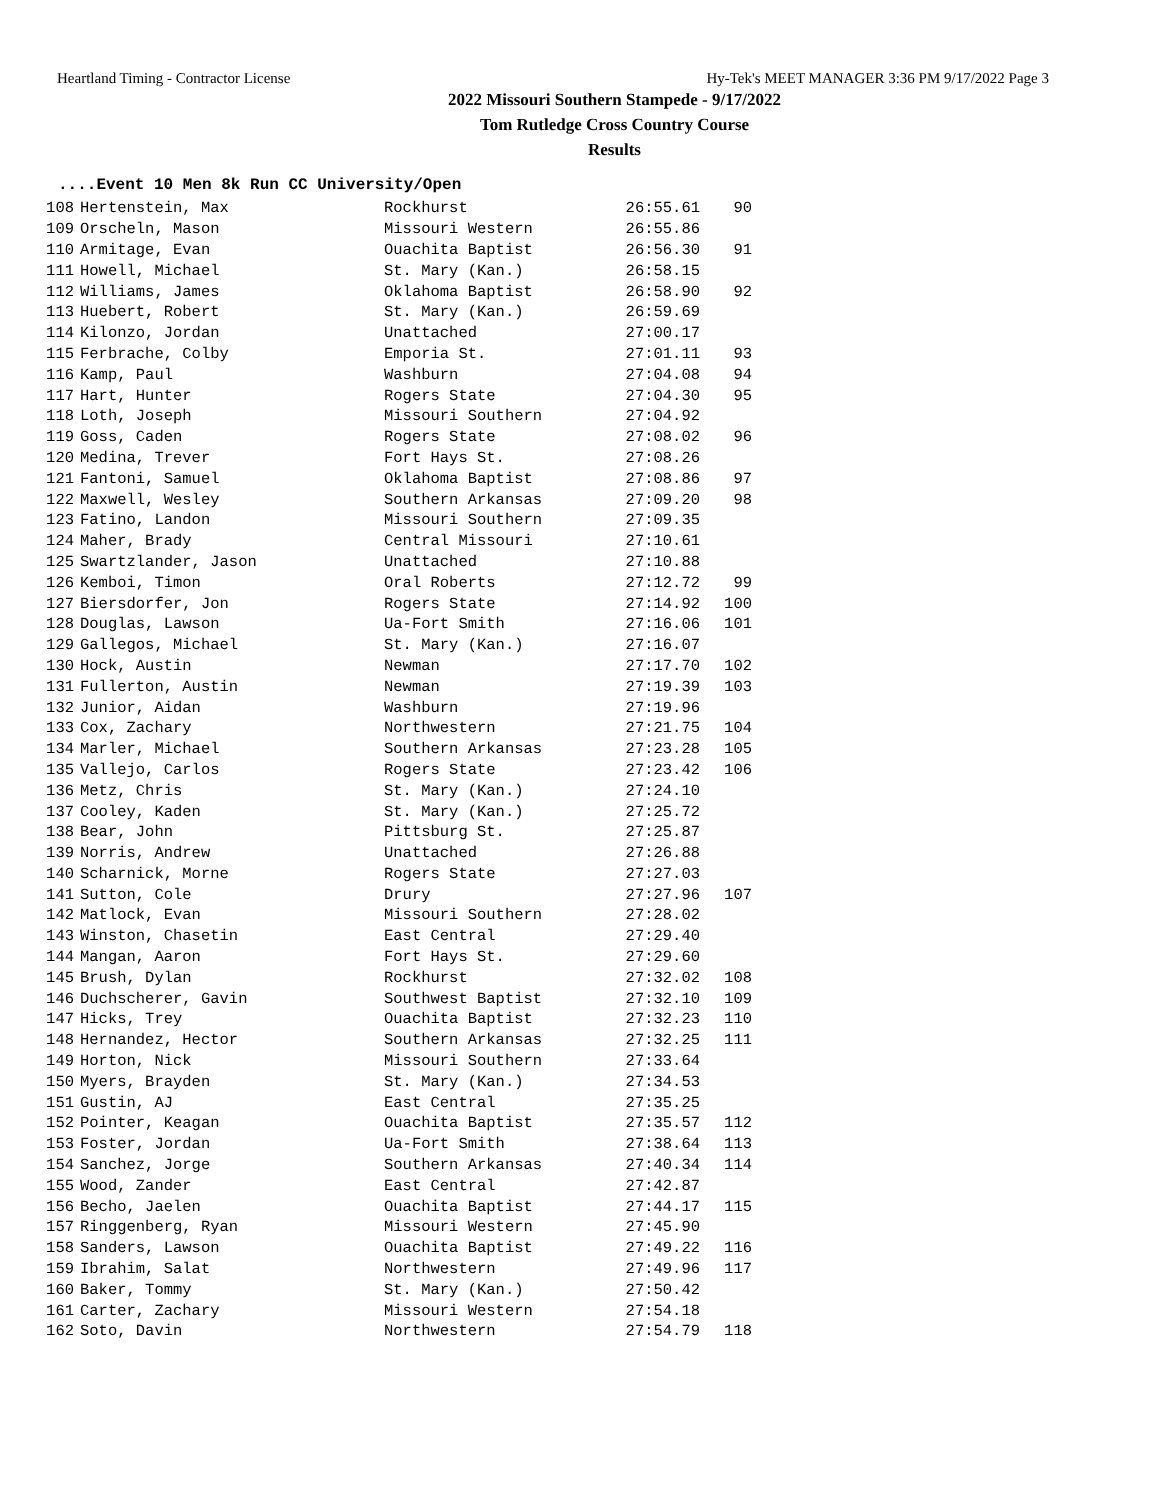Heartland Timing - Contractor License Hy-Tek's MEET MANAGER 3:36 PM 9/17/2022 Page 3
2022 Missouri Southern Stampede - 9/17/2022
Tom Rutledge Cross Country Course
Results
....Event 10 Men 8k Run CC University/Open
| 108 | Hertenstein, Max | Rockhurst | 26:55.61 | 90 |
| 109 | Orscheln, Mason | Missouri Western | 26:55.86 | |
| 110 | Armitage, Evan | Ouachita Baptist | 26:56.30 | 91 |
| 111 | Howell, Michael | St. Mary (Kan.) | 26:58.15 | |
| 112 | Williams, James | Oklahoma Baptist | 26:58.90 | 92 |
| 113 | Huebert, Robert | St. Mary (Kan.) | 26:59.69 | |
| 114 | Kilonzo, Jordan | Unattached | 27:00.17 | |
| 115 | Ferbrache, Colby | Emporia St. | 27:01.11 | 93 |
| 116 | Kamp, Paul | Washburn | 27:04.08 | 94 |
| 117 | Hart, Hunter | Rogers State | 27:04.30 | 95 |
| 118 | Loth, Joseph | Missouri Southern | 27:04.92 | |
| 119 | Goss, Caden | Rogers State | 27:08.02 | 96 |
| 120 | Medina, Trever | Fort Hays St. | 27:08.26 | |
| 121 | Fantoni, Samuel | Oklahoma Baptist | 27:08.86 | 97 |
| 122 | Maxwell, Wesley | Southern Arkansas | 27:09.20 | 98 |
| 123 | Fatino, Landon | Missouri Southern | 27:09.35 | |
| 124 | Maher, Brady | Central Missouri | 27:10.61 | |
| 125 | Swartzlander, Jason | Unattached | 27:10.88 | |
| 126 | Kemboi, Timon | Oral Roberts | 27:12.72 | 99 |
| 127 | Biersdorfer, Jon | Rogers State | 27:14.92 | 100 |
| 128 | Douglas, Lawson | Ua-Fort Smith | 27:16.06 | 101 |
| 129 | Gallegos, Michael | St. Mary (Kan.) | 27:16.07 | |
| 130 | Hock, Austin | Newman | 27:17.70 | 102 |
| 131 | Fullerton, Austin | Newman | 27:19.39 | 103 |
| 132 | Junior, Aidan | Washburn | 27:19.96 | |
| 133 | Cox, Zachary | Northwestern | 27:21.75 | 104 |
| 134 | Marler, Michael | Southern Arkansas | 27:23.28 | 105 |
| 135 | Vallejo, Carlos | Rogers State | 27:23.42 | 106 |
| 136 | Metz, Chris | St. Mary (Kan.) | 27:24.10 | |
| 137 | Cooley, Kaden | St. Mary (Kan.) | 27:25.72 | |
| 138 | Bear, John | Pittsburg St. | 27:25.87 | |
| 139 | Norris, Andrew | Unattached | 27:26.88 | |
| 140 | Scharnick, Morne | Rogers State | 27:27.03 | |
| 141 | Sutton, Cole | Drury | 27:27.96 | 107 |
| 142 | Matlock, Evan | Missouri Southern | 27:28.02 | |
| 143 | Winston, Chasetin | East Central | 27:29.40 | |
| 144 | Mangan, Aaron | Fort Hays St. | 27:29.60 | |
| 145 | Brush, Dylan | Rockhurst | 27:32.02 | 108 |
| 146 | Duchscherer, Gavin | Southwest Baptist | 27:32.10 | 109 |
| 147 | Hicks, Trey | Ouachita Baptist | 27:32.23 | 110 |
| 148 | Hernandez, Hector | Southern Arkansas | 27:32.25 | 111 |
| 149 | Horton, Nick | Missouri Southern | 27:33.64 | |
| 150 | Myers, Brayden | St. Mary (Kan.) | 27:34.53 | |
| 151 | Gustin, AJ | East Central | 27:35.25 | |
| 152 | Pointer, Keagan | Ouachita Baptist | 27:35.57 | 112 |
| 153 | Foster, Jordan | Ua-Fort Smith | 27:38.64 | 113 |
| 154 | Sanchez, Jorge | Southern Arkansas | 27:40.34 | 114 |
| 155 | Wood, Zander | East Central | 27:42.87 | |
| 156 | Becho, Jaelen | Ouachita Baptist | 27:44.17 | 115 |
| 157 | Ringgenberg, Ryan | Missouri Western | 27:45.90 | |
| 158 | Sanders, Lawson | Ouachita Baptist | 27:49.22 | 116 |
| 159 | Ibrahim, Salat | Northwestern | 27:49.96 | 117 |
| 160 | Baker, Tommy | St. Mary (Kan.) | 27:50.42 | |
| 161 | Carter, Zachary | Missouri Western | 27:54.18 | |
| 162 | Soto, Davin | Northwestern | 27:54.79 | 118 |